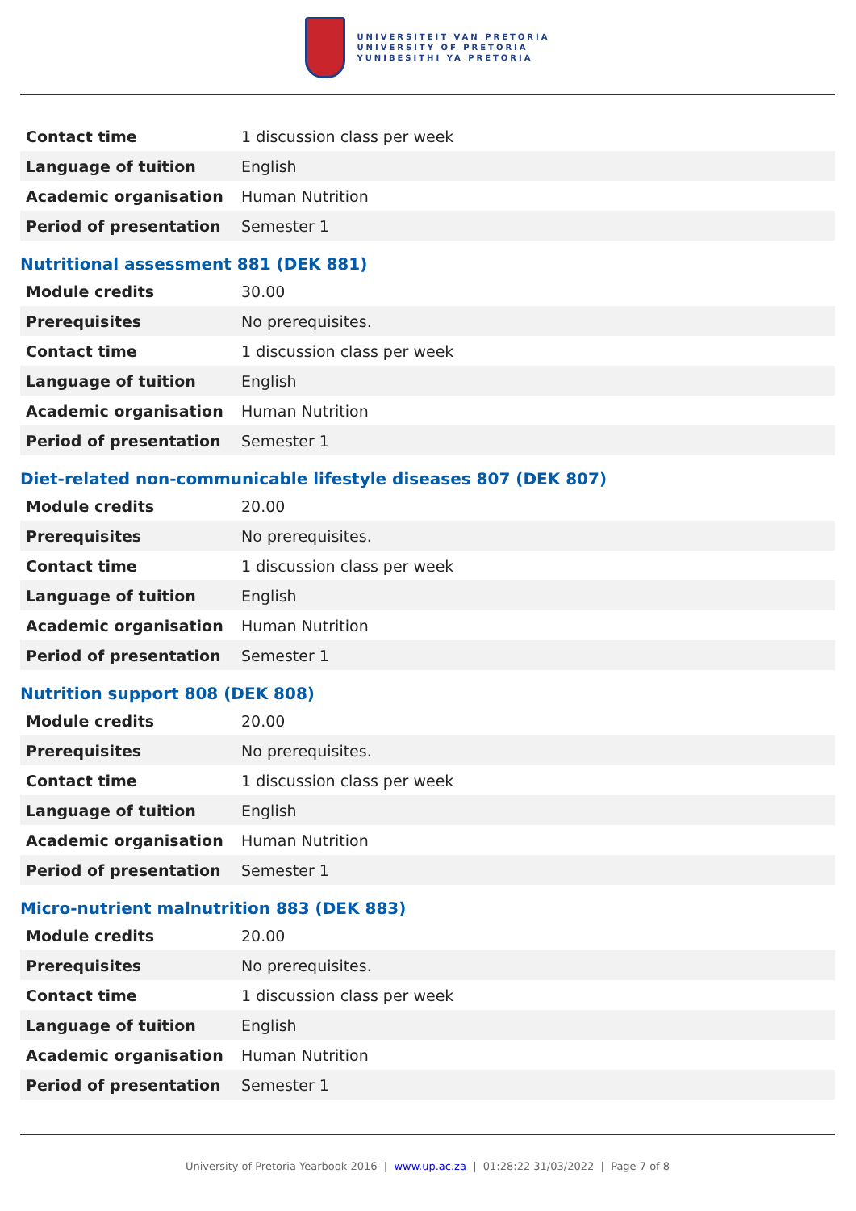UNIVERSITEIT VAN PRETORIA
UNIVERSITY OF PRETORIA
YUNIBESITHI YA PRETORIA
| Contact time | 1 discussion class per week |
| Language of tuition | English |
| Academic organisation | Human Nutrition |
| Period of presentation | Semester 1 |
Nutritional assessment 881 (DEK 881)
| Module credits | 30.00 |
| Prerequisites | No prerequisites. |
| Contact time | 1 discussion class per week |
| Language of tuition | English |
| Academic organisation | Human Nutrition |
| Period of presentation | Semester 1 |
Diet-related non-communicable lifestyle diseases 807 (DEK 807)
| Module credits | 20.00 |
| Prerequisites | No prerequisites. |
| Contact time | 1 discussion class per week |
| Language of tuition | English |
| Academic organisation | Human Nutrition |
| Period of presentation | Semester 1 |
Nutrition support 808 (DEK 808)
| Module credits | 20.00 |
| Prerequisites | No prerequisites. |
| Contact time | 1 discussion class per week |
| Language of tuition | English |
| Academic organisation | Human Nutrition |
| Period of presentation | Semester 1 |
Micro-nutrient malnutrition 883 (DEK 883)
| Module credits | 20.00 |
| Prerequisites | No prerequisites. |
| Contact time | 1 discussion class per week |
| Language of tuition | English |
| Academic organisation | Human Nutrition |
| Period of presentation | Semester 1 |
University of Pretoria Yearbook 2016 | www.up.ac.za | 01:28:22 31/03/2022 | Page 7 of 8